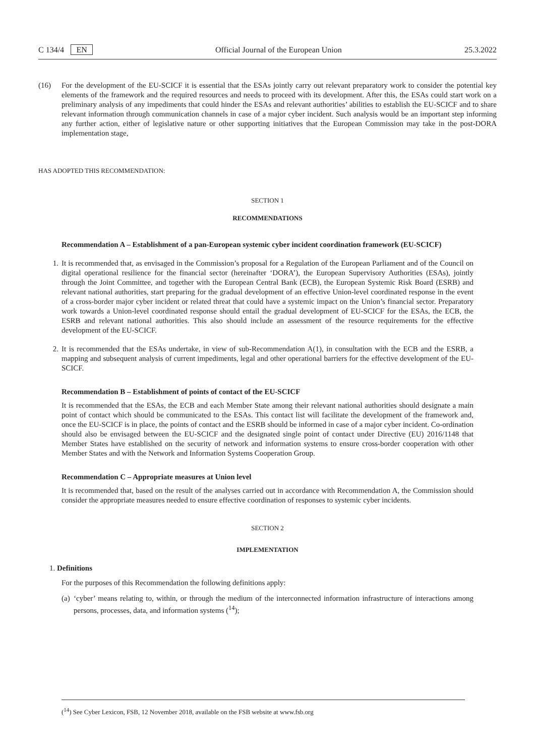C 134/4 EN Official Journal of the European Union 25.3.2022
(16) For the development of the EU-SCICF it is essential that the ESAs jointly carry out relevant preparatory work to consider the potential key elements of the framework and the required resources and needs to proceed with its development. After this, the ESAs could start work on a preliminary analysis of any impediments that could hinder the ESAs and relevant authorities’ abilities to establish the EU-SCICF and to share relevant information through communication channels in case of a major cyber incident. Such analysis would be an important step informing any further action, either of legislative nature or other supporting initiatives that the European Commission may take in the post-DORA implementation stage,
HAS ADOPTED THIS RECOMMENDATION:
SECTION 1
RECOMMENDATIONS
Recommendation A – Establishment of a pan-European systemic cyber incident coordination framework (EU-SCICF)
1. It is recommended that, as envisaged in the Commission’s proposal for a Regulation of the European Parliament and of the Council on digital operational resilience for the financial sector (hereinafter ‘DORA’), the European Supervisory Authorities (ESAs), jointly through the Joint Committee, and together with the European Central Bank (ECB), the European Systemic Risk Board (ESRB) and relevant national authorities, start preparing for the gradual development of an effective Union-level coordinated response in the event of a cross-border major cyber incident or related threat that could have a systemic impact on the Union’s financial sector. Preparatory work towards a Union-level coordinated response should entail the gradual development of EU-SCICF for the ESAs, the ECB, the ESRB and relevant national authorities. This also should include an assessment of the resource requirements for the effective development of the EU-SCICF.
2. It is recommended that the ESAs undertake, in view of sub-Recommendation A(1), in consultation with the ECB and the ESRB, a mapping and subsequent analysis of current impediments, legal and other operational barriers for the effective development of the EU-SCICF.
Recommendation B – Establishment of points of contact of the EU-SCICF
It is recommended that the ESAs, the ECB and each Member State among their relevant national authorities should designate a main point of contact which should be communicated to the ESAs. This contact list will facilitate the development of the framework and, once the EU-SCICF is in place, the points of contact and the ESRB should be informed in case of a major cyber incident. Co-ordination should also be envisaged between the EU-SCICF and the designated single point of contact under Directive (EU) 2016/1148 that Member States have established on the security of network and information systems to ensure cross-border cooperation with other Member States and with the Network and Information Systems Cooperation Group.
Recommendation C – Appropriate measures at Union level
It is recommended that, based on the result of the analyses carried out in accordance with Recommendation A, the Commission should consider the appropriate measures needed to ensure effective coordination of responses to systemic cyber incidents.
SECTION 2
IMPLEMENTATION
1. Definitions
For the purposes of this Recommendation the following definitions apply:
(a)
‘cyber’ means relating to, within, or through the medium of the interconnected information infrastructure of interactions among persons, processes, data, and information systems (<sup>14</sup>);
(<sup>14</sup>) See Cyber Lexicon, FSB, 12 November 2018, available on the FSB website at www.fsb.org